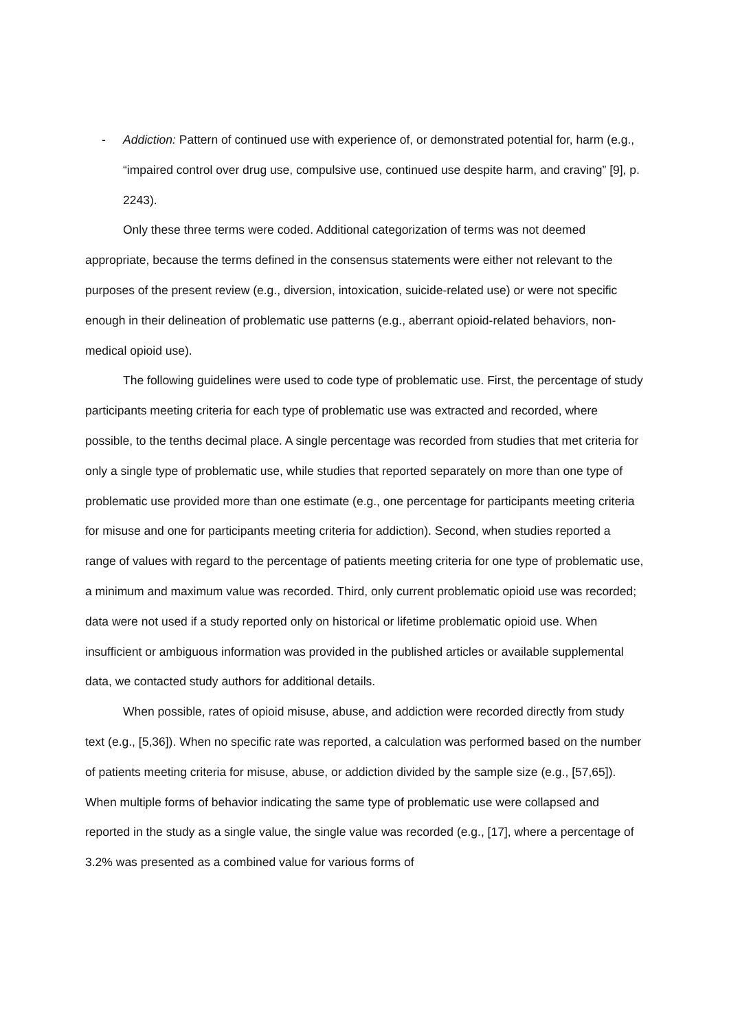- Addiction: Pattern of continued use with experience of, or demonstrated potential for, harm (e.g., “impaired control over drug use, compulsive use, continued use despite harm, and craving” [9], p. 2243).
Only these three terms were coded. Additional categorization of terms was not deemed appropriate, because the terms defined in the consensus statements were either not relevant to the purposes of the present review (e.g., diversion, intoxication, suicide-related use) or were not specific enough in their delineation of problematic use patterns (e.g., aberrant opioid-related behaviors, non-medical opioid use).
The following guidelines were used to code type of problematic use. First, the percentage of study participants meeting criteria for each type of problematic use was extracted and recorded, where possible, to the tenths decimal place. A single percentage was recorded from studies that met criteria for only a single type of problematic use, while studies that reported separately on more than one type of problematic use provided more than one estimate (e.g., one percentage for participants meeting criteria for misuse and one for participants meeting criteria for addiction). Second, when studies reported a range of values with regard to the percentage of patients meeting criteria for one type of problematic use, a minimum and maximum value was recorded. Third, only current problematic opioid use was recorded; data were not used if a study reported only on historical or lifetime problematic opioid use. When insufficient or ambiguous information was provided in the published articles or available supplemental data, we contacted study authors for additional details.
When possible, rates of opioid misuse, abuse, and addiction were recorded directly from study text (e.g., [5,36]). When no specific rate was reported, a calculation was performed based on the number of patients meeting criteria for misuse, abuse, or addiction divided by the sample size (e.g., [57,65]). When multiple forms of behavior indicating the same type of problematic use were collapsed and reported in the study as a single value, the single value was recorded (e.g., [17], where a percentage of 3.2% was presented as a combined value for various forms of